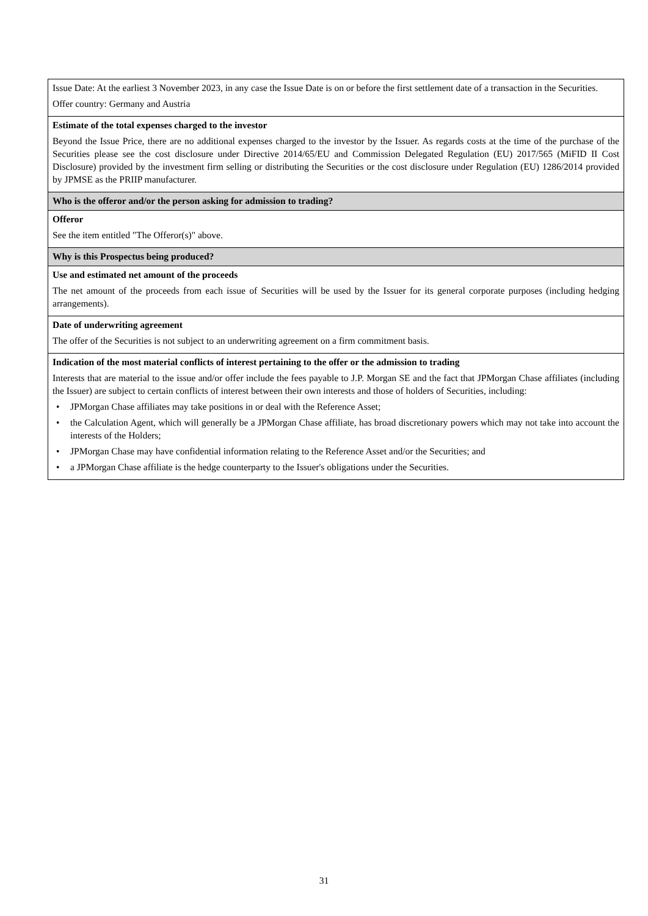| Issue Date: At the earliest 3 November 2023, in any case the Issue Date is on or before the first settlement date of a transaction in the Securities. Offer country: Germany and Austria |
| Estimate of the total expenses charged to the investor Beyond the Issue Price, there are no additional expenses charged to the investor by the Issuer. As regards costs at the time of the purchase of the Securities please see the cost disclosure under Directive 2014/65/EU and Commission Delegated Regulation (EU) 2017/565 (MiFID II Cost Disclosure) provided by the investment firm selling or distributing the Securities or the cost disclosure under Regulation (EU) 1286/2014 provided by JPMSE as the PRIIP manufacturer. |
| Who is the offeror and/or the person asking for admission to trading? |
| Offeror See the item entitled "The Offeror(s)" above. |
| Why is this Prospectus being produced? |
| Use and estimated net amount of the proceeds The net amount of the proceeds from each issue of Securities will be used by the Issuer for its general corporate purposes (including hedging arrangements). |
| Date of underwriting agreement The offer of the Securities is not subject to an underwriting agreement on a firm commitment basis. |
| Indication of the most material conflicts of interest pertaining to the offer or the admission to trading Interests that are material to the issue and/or offer include the fees payable to J.P. Morgan SE and the fact that JPMorgan Chase affiliates (including the Issuer) are subject to certain conflicts of interest between their own interests and those of holders of Securities, including: • JPMorgan Chase affiliates may take positions in or deal with the Reference Asset; • the Calculation Agent, which will generally be a JPMorgan Chase affiliate, has broad discretionary powers which may not take into account the interests of the Holders; • JPMorgan Chase may have confidential information relating to the Reference Asset and/or the Securities; and • a JPMorgan Chase affiliate is the hedge counterparty to the Issuer's obligations under the Securities. |
31